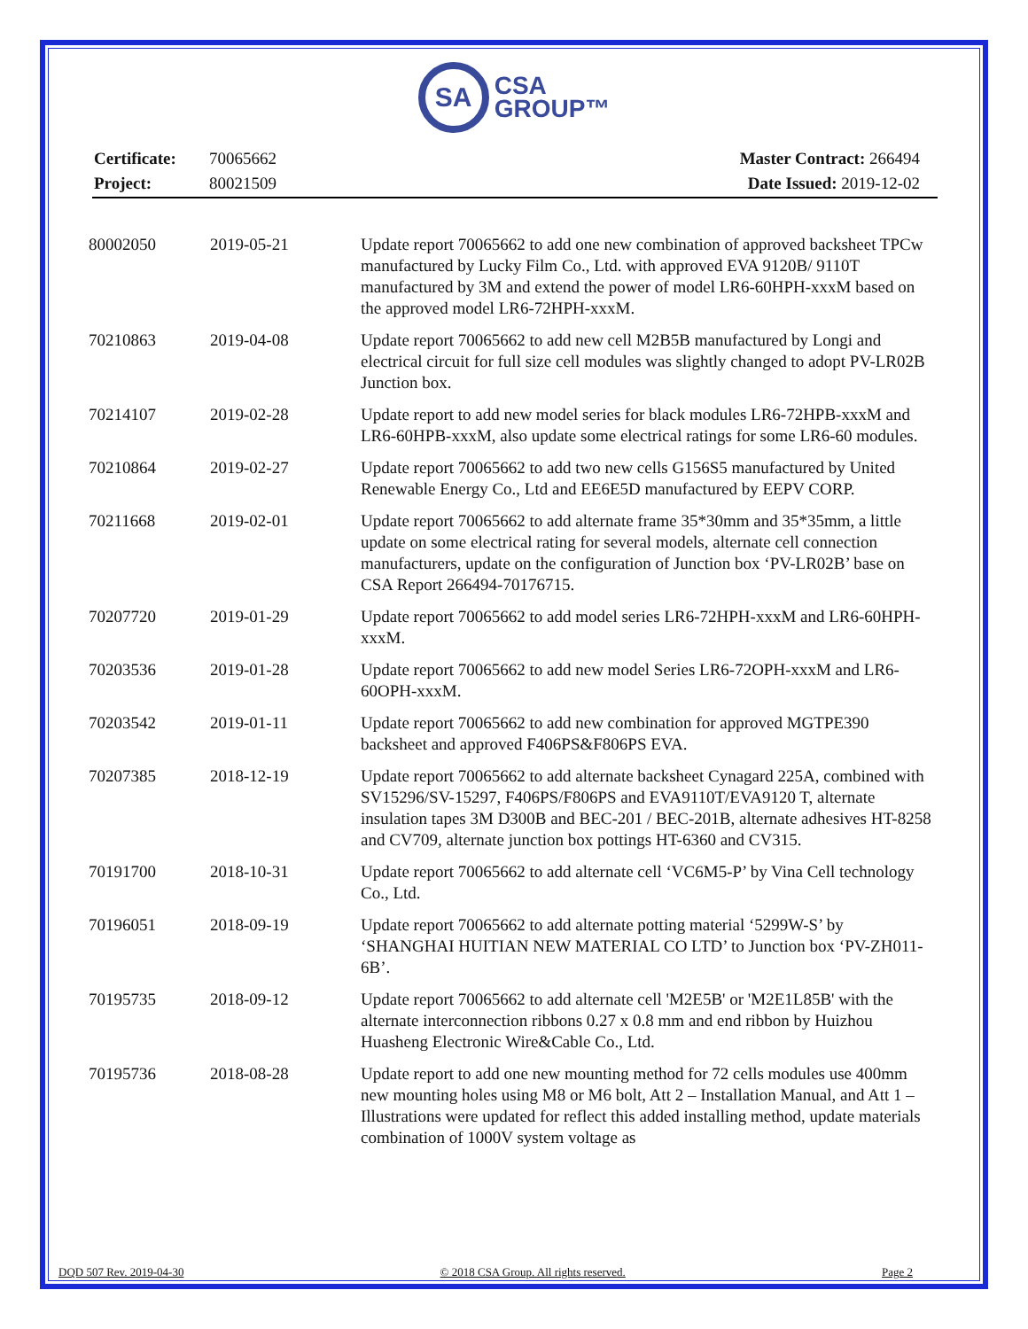SA CSA
GROUP™
| Certificate: | 70065662 | Master Contract: 266494 |
| Project: | 80021509 | Date Issued: 2019-12-02 |
| 80002050 | 2019-05-21 | Update report 70065662 to add one new combination of approved backsheet TPCw manufactured by Lucky Film Co., Ltd. with approved EVA 9120B/ 9110T manufactured by 3M and extend the power of model LR6-60HPH-xxxM based on the approved model LR6-72HPH-xxxM. |
| 70210863 | 2019-04-08 | Update report 70065662 to add new cell M2B5B manufactured by Longi and electrical circuit for full size cell modules was slightly changed to adopt PV-LR02B Junction box. |
| 70214107 | 2019-02-28 | Update report to add new model series for black modules LR6-72HPB-xxxM and LR6-60HPB-xxxM, also update some electrical ratings for some LR6-60 modules. |
| 70210864 | 2019-02-27 | Update report 70065662 to add two new cells G156S5 manufactured by United Renewable Energy Co., Ltd and EE6E5D manufactured by EEPV CORP. |
| 70211668 | 2019-02-01 | Update report 70065662 to add alternate frame 35*30mm and 35*35mm, a little update on some electrical rating for several models, alternate cell connection manufacturers, update on the configuration of Junction box ‘PV-LR02B’ base on CSA Report 266494-70176715. |
| 70207720 | 2019-01-29 | Update report 70065662 to add model series LR6-72HPH-xxxM and LR6-60HPH-xxxM. |
| 70203536 | 2019-01-28 | Update report 70065662 to add new model Series LR6-72OPH-xxxM and LR6-60OPH-xxxM. |
| 70203542 | 2019-01-11 | Update report 70065662 to add new combination for approved MGTPE390 backsheet and approved F406PS&F806PS EVA. |
| 70207385 | 2018-12-19 | Update report 70065662 to add alternate backsheet Cynagard 225A, combined with SV15296/SV-15297, F406PS/F806PS and EVA9110T/EVA9120 T, alternate insulation tapes 3M D300B and BEC-201 / BEC-201B, alternate adhesives HT-8258 and CV709, alternate junction box pottings HT-6360 and CV315. |
| 70191700 | 2018-10-31 | Update report 70065662 to add alternate cell ‘VC6M5-P’ by Vina Cell technology Co., Ltd. |
| 70196051 | 2018-09-19 | Update report 70065662 to add alternate potting material ‘5299W-S’ by ‘SHANGHAI HUITIAN NEW MATERIAL CO LTD’ to Junction box ‘PV-ZH011-6B’. |
| 70195735 | 2018-09-12 | Update report 70065662 to add alternate cell 'M2E5B' or 'M2E1L85B' with the alternate interconnection ribbons 0.27 x 0.8 mm and end ribbon by Huizhou Huasheng Electronic Wire&Cable Co., Ltd. |
| 70195736 | 2018-08-28 | Update report to add one new mounting method for 72 cells modules use 400mm new mounting holes using M8 or M6 bolt, Att 2 – Installation Manual, and Att 1 – Illustrations were updated for reflect this added installing method, update materials combination of 1000V system voltage as |
DQD 507 Rev. 2019-04-30 © 2018 CSA Group. All rights reserved. Page 2